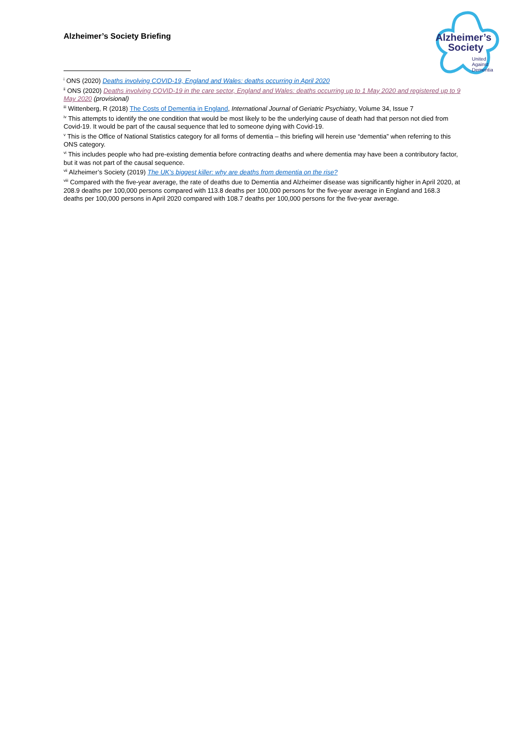Alzheimer’s Society Briefing
Alzheimer’s
Society
United
Against
Dementia
<sup>i</sup> ONS (2020) Deaths involving COVID-19, England and Wales: deaths occurring in April 2020
<sup>ii</sup> ONS (2020) Deaths involving COVID-19 in the care sector, England and Wales: deaths occurring up to 1 May 2020 and registered up to 9 May 2020 (provisional)
<sup>iii</sup> Wittenberg, R (2018) The Costs of Dementia in England, International Journal of Geriatric Psychiatry, Volume 34, Issue 7
<sup>iv</sup> This attempts to identify the one condition that would be most likely to be the underlying cause of death had that person not died from Covid-19. It would be part of the causal sequence that led to someone dying with Covid-19.
<sup>v</sup> This is the Office of National Statistics category for all forms of dementia – this briefing will herein use “dementia” when referring to this ONS category.
<sup>vi</sup> This includes people who had pre-existing dementia before contracting deaths and where dementia may have been a contributory factor, but it was not part of the causal sequence.
<sup>vii</sup> Alzheimer’s Society (2019) The UK’s biggest killer: why are deaths from dementia on the rise?
<sup>viii</sup> Compared with the five-year average, the rate of deaths due to Dementia and Alzheimer disease was significantly higher in April 2020, at 208.9 deaths per 100,000 persons compared with 113.8 deaths per 100,000 persons for the five-year average in England and 168.3 deaths per 100,000 persons in April 2020 compared with 108.7 deaths per 100,000 persons for the five-year average.